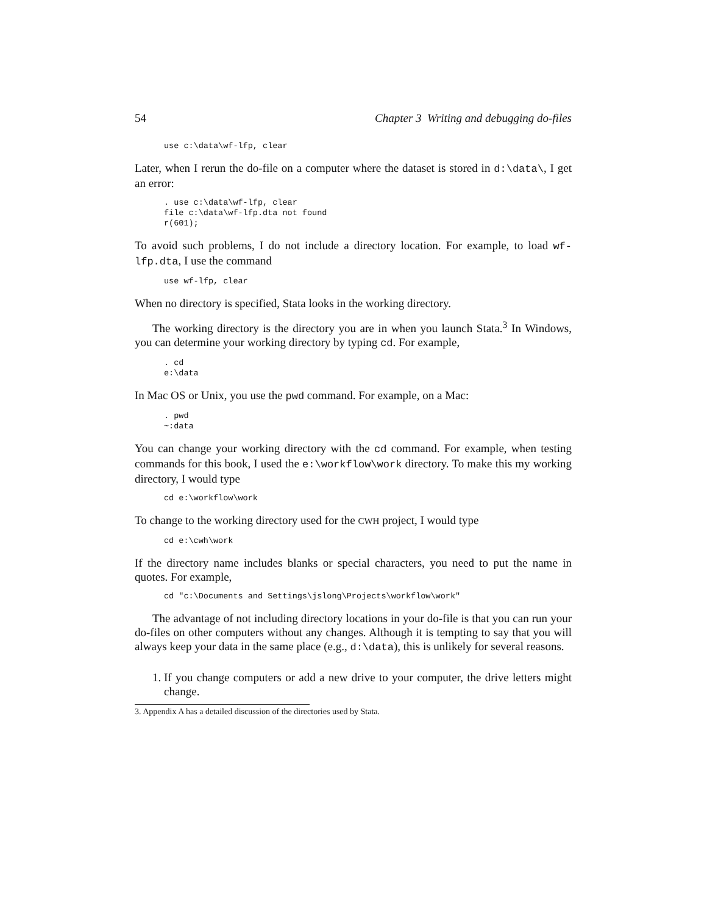54 Chapter 3 Writing and debugging do-files
use c:\data\wf-lfp, clear
Later, when I rerun the do-file on a computer where the dataset is stored in d:\data\, I get an error:
. use c:\data\wf-lfp, clear
file c:\data\wf-lfp.dta not found
r(601);
To avoid such problems, I do not include a directory location. For example, to load wf-lfp.dta, I use the command
use wf-lfp, clear
When no directory is specified, Stata looks in the working directory.
The working directory is the directory you are in when you launch Stata.<sup>3</sup> In Windows, you can determine your working directory by typing cd. For example,
. cd
e:\data
In Mac OS or Unix, you use the pwd command. For example, on a Mac:
. pwd
~:data
You can change your working directory with the cd command. For example, when testing commands for this book, I used the e:\workflow\work directory. To make this my working directory, I would type
cd e:\workflow\work
To change to the working directory used for the CWH project, I would type
cd e:\cwh\work
If the directory name includes blanks or special characters, you need to put the name in quotes. For example,
cd "c:\Documents and Settings\jslong\Projects\workflow\work"
The advantage of not including directory locations in your do-file is that you can run your do-files on other computers without any changes. Although it is tempting to say that you will always keep your data in the same place (e.g., d:\data), this is unlikely for several reasons.
1. If you change computers or add a new drive to your computer, the drive letters might change.
3. Appendix A has a detailed discussion of the directories used by Stata.